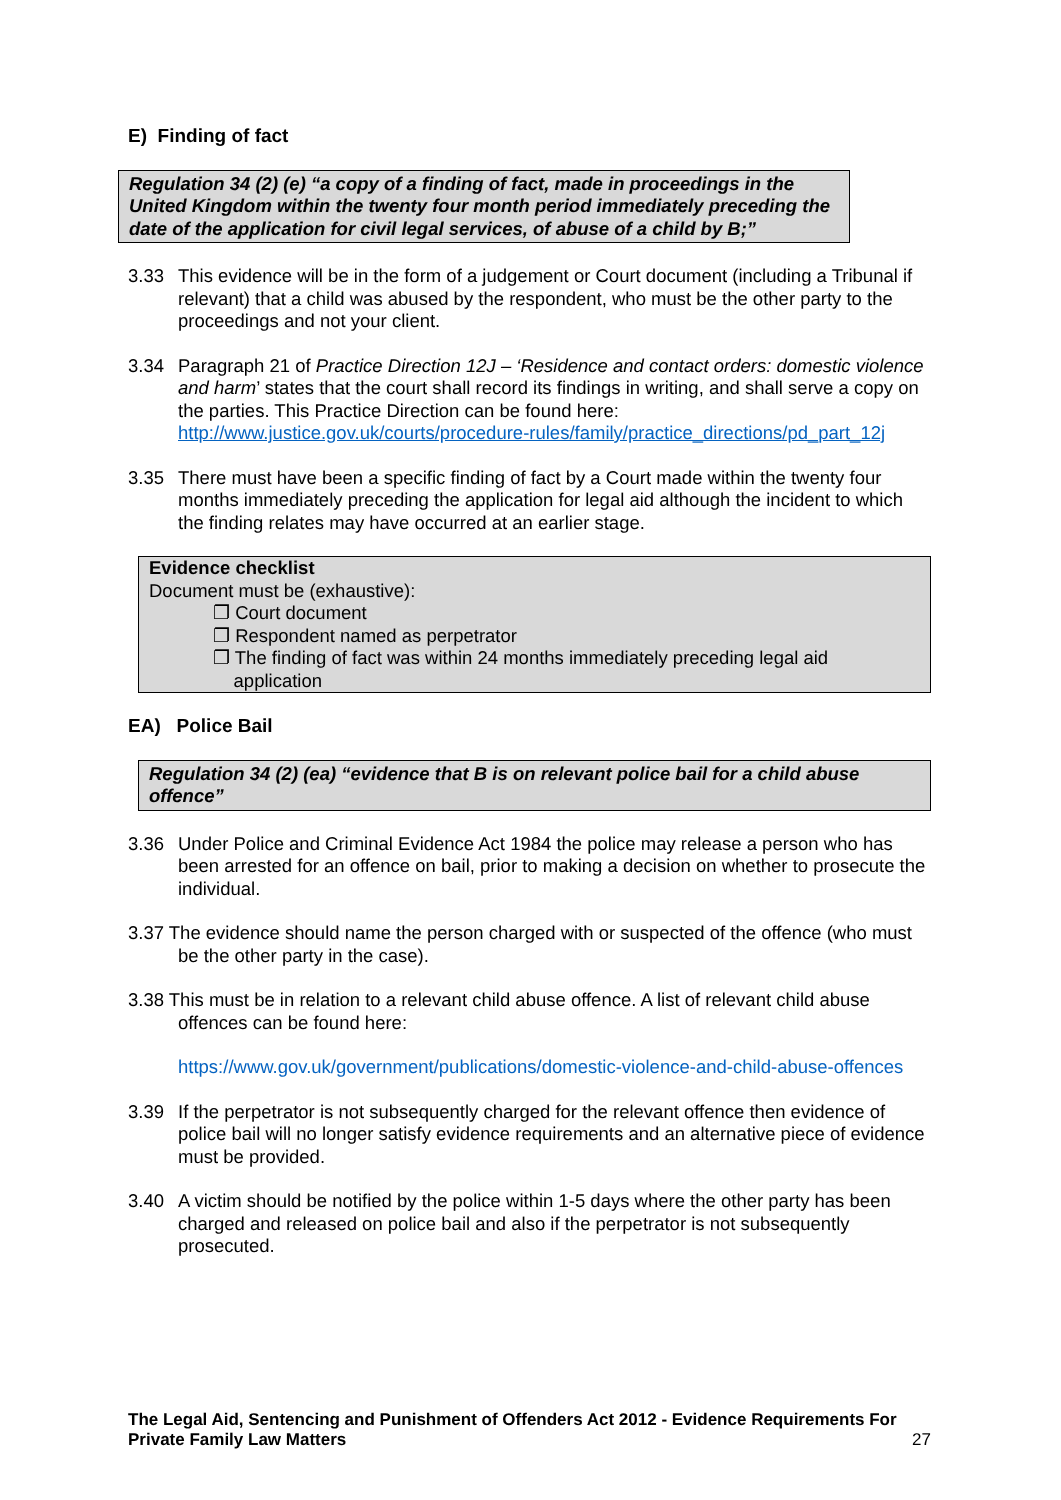E) Finding of fact
Regulation 34 (2) (e) “a copy of a finding of fact, made in proceedings in the United Kingdom within the twenty four month period immediately preceding the date of the application for civil legal services, of abuse of a child by B;”
3.33 This evidence will be in the form of a judgement or Court document (including a Tribunal if relevant) that a child was abused by the respondent, who must be the other party to the proceedings and not your client.
3.34 Paragraph 21 of Practice Direction 12J – ‘Residence and contact orders: domestic violence and harm’ states that the court shall record its findings in writing, and shall serve a copy on the parties. This Practice Direction can be found here: http://www.justice.gov.uk/courts/procedure-rules/family/practice_directions/pd_part_12j
3.35 There must have been a specific finding of fact by a Court made within the twenty four months immediately preceding the application for legal aid although the incident to which the finding relates may have occurred at an earlier stage.
Evidence checklist
Document must be (exhaustive):
❐ Court document
❐ Respondent named as perpetrator
❐ The finding of fact was within 24 months immediately preceding legal aid
application
EA) Police Bail
Regulation 34 (2) (ea) “evidence that B is on relevant police bail for a child abuse offence”
3.36 Under Police and Criminal Evidence Act 1984 the police may release a person who has been arrested for an offence on bail, prior to making a decision on whether to prosecute the individual.
3.37 The evidence should name the person charged with or suspected of the offence (who must be the other party in the case).
3.38 This must be in relation to a relevant child abuse offence. A list of relevant child abuse offences can be found here:
https://www.gov.uk/government/publications/domestic-violence-and-child-abuse-offences
3.39 If the perpetrator is not subsequently charged for the relevant offence then evidence of police bail will no longer satisfy evidence requirements and an alternative piece of evidence must be provided.
3.40 A victim should be notified by the police within 1-5 days where the other party has been charged and released on police bail and also if the perpetrator is not subsequently prosecuted.
The Legal Aid, Sentencing and Punishment of Offenders Act 2012 - Evidence Requirements For Private Family Law Matters
27